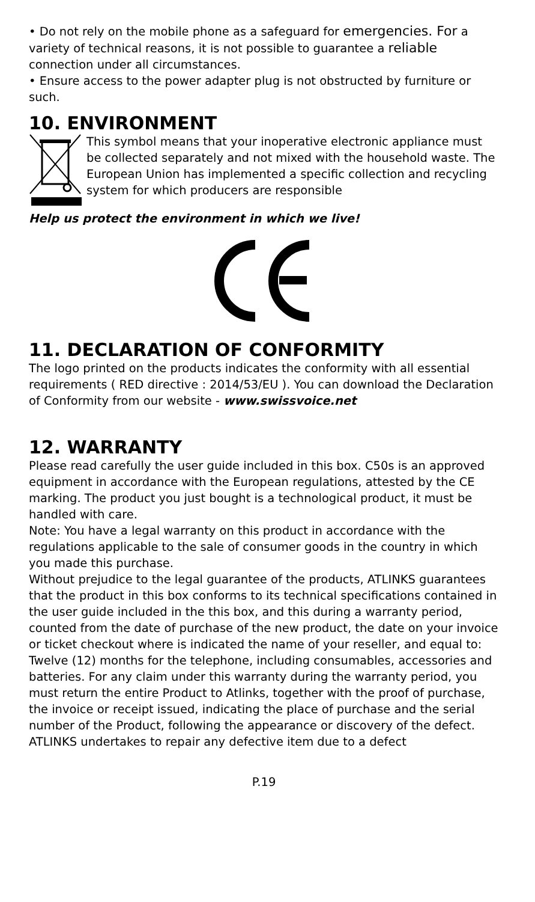• Do not rely on the mobile phone as a safeguard for emergencies. For a variety of technical reasons, it is not possible to guarantee a reliable connection under all circumstances.
• Ensure access to the power adapter plug is not obstructed by furniture or such.
10. ENVIRONMENT
This symbol means that your inoperative electronic appliance must be collected separately and not mixed with the household waste. The European Union has implemented a specific collection and recycling system for which producers are responsible
Help us protect the environment in which we live!
11. DECLARATION OF CONFORMITY
The logo printed on the products indicates the conformity with all essential requirements ( RED directive : 2014/53/EU ). You can download the Declaration of Conformity from our website - www.swissvoice.net
12. WARRANTY
Please read carefully the user guide included in this box. C50s is an approved equipment in accordance with the European regulations, attested by the CE marking. The product you just bought is a technological product, it must be handled with care.
Note: You have a legal warranty on this product in accordance with the regulations applicable to the sale of consumer goods in the country in which you made this purchase.
Without prejudice to the legal guarantee of the products, ATLINKS guarantees that the product in this box conforms to its technical specifications contained in the user guide included in the this box, and this during a warranty period, counted from the date of purchase of the new product, the date on your invoice or ticket checkout where is indicated the name of your reseller, and equal to: Twelve (12) months for the telephone, including consumables, accessories and batteries. For any claim under this warranty during the warranty period, you must return the entire Product to Atlinks, together with the proof of purchase, the invoice or receipt issued, indicating the place of purchase and the serial number of the Product, following the appearance or discovery of the defect. ATLINKS undertakes to repair any defective item due to a defect
P.19